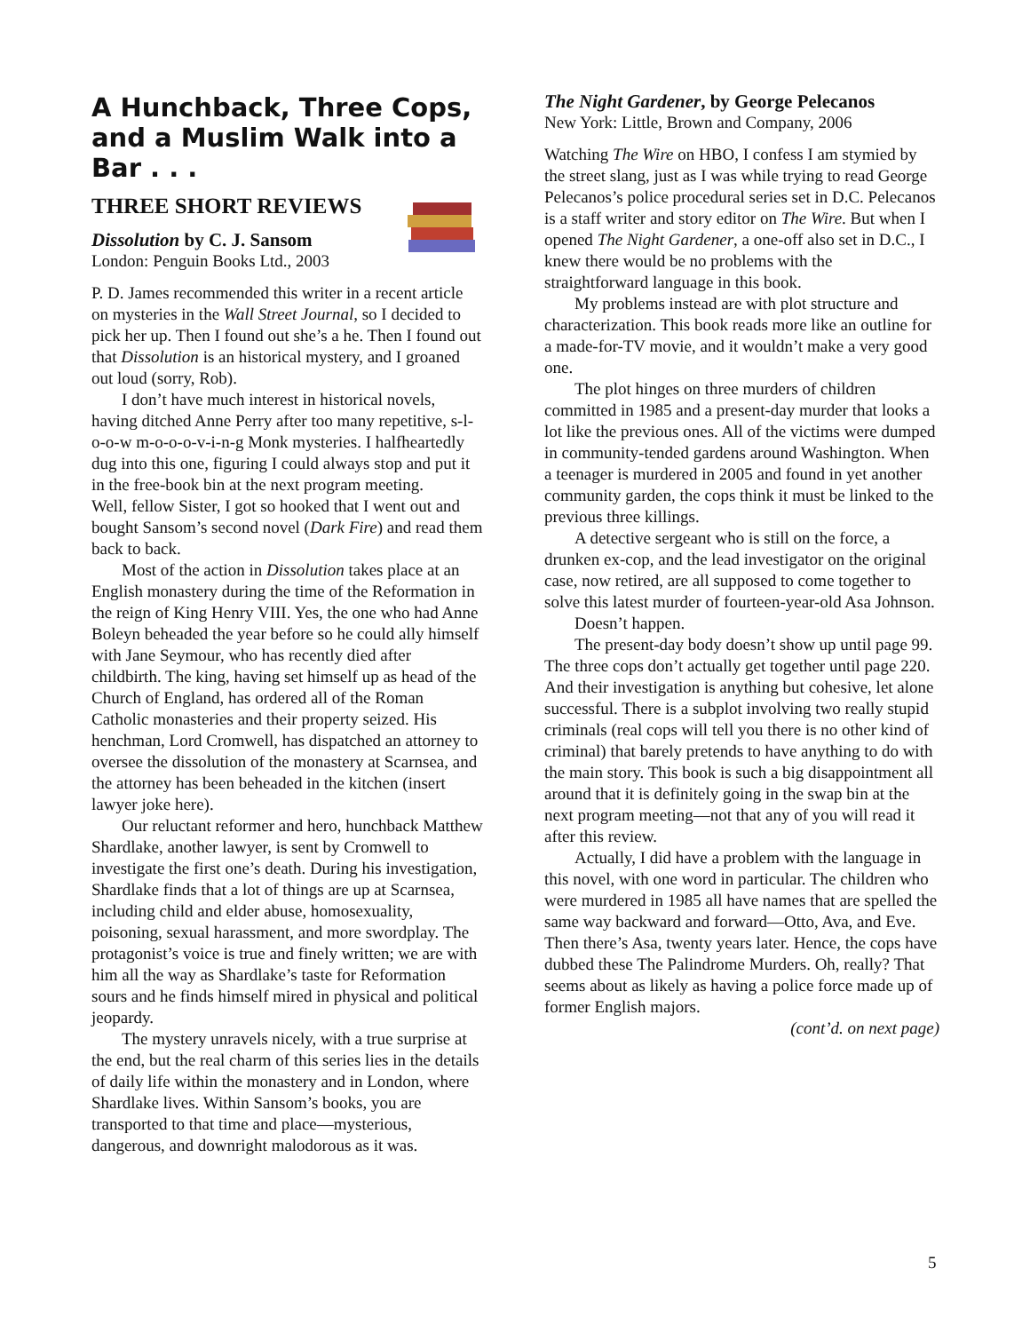A Hunchback, Three Cops, and a Muslim Walk into a Bar . . .
THREE SHORT REVIEWS
Dissolution by C. J. Sansom
London: Penguin Books Ltd., 2003
P. D. James recommended this writer in a recent article on mysteries in the Wall Street Journal, so I decided to pick her up. Then I found out she’s a he. Then I found out that Dissolution is an historical mystery, and I groaned out loud (sorry, Rob).
I don’t have much interest in historical novels, having ditched Anne Perry after too many repetitive, s-l-o-o-w m-o-o-o-v-i-n-g Monk mysteries. I halfheartedly dug into this one, figuring I could always stop and put it in the free-book bin at the next program meeting.
Well, fellow Sister, I got so hooked that I went out and bought Sansom’s second novel (Dark Fire) and read them back to back.
Most of the action in Dissolution takes place at an English monastery during the time of the Reformation in the reign of King Henry VIII. Yes, the one who had Anne Boleyn beheaded the year before so he could ally himself with Jane Seymour, who has recently died after childbirth. The king, having set himself up as head of the Church of England, has ordered all of the Roman Catholic monasteries and their property seized. His henchman, Lord Cromwell, has dispatched an attorney to oversee the dissolution of the monastery at Scarnsea, and the attorney has been beheaded in the kitchen (insert lawyer joke here).
Our reluctant reformer and hero, hunchback Matthew Shardlake, another lawyer, is sent by Cromwell to investigate the first one’s death. During his investigation, Shardlake finds that a lot of things are up at Scarnsea, including child and elder abuse, homosexuality, poisoning, sexual harassment, and more swordplay. The protagonist’s voice is true and finely written; we are with him all the way as Shardlake’s taste for Reformation sours and he finds himself mired in physical and political jeopardy.
The mystery unravels nicely, with a true surprise at the end, but the real charm of this series lies in the details of daily life within the monastery and in London, where Shardlake lives. Within Sansom’s books, you are transported to that time and place—mysterious, dangerous, and downright malodorous as it was.
The Night Gardener, by George Pelecanos
New York: Little, Brown and Company, 2006
Watching The Wire on HBO, I confess I am stymied by the street slang, just as I was while trying to read George Pelecanos’s police procedural series set in D.C. Pelecanos is a staff writer and story editor on The Wire. But when I opened The Night Gardener, a one-off also set in D.C., I knew there would be no problems with the straightforward language in this book.
My problems instead are with plot structure and characterization. This book reads more like an outline for a made-for-TV movie, and it wouldn’t make a very good one.
The plot hinges on three murders of children committed in 1985 and a present-day murder that looks a lot like the previous ones. All of the victims were dumped in community-tended gardens around Washington. When a teenager is murdered in 2005 and found in yet another community garden, the cops think it must be linked to the previous three killings.
A detective sergeant who is still on the force, a drunken ex-cop, and the lead investigator on the original case, now retired, are all supposed to come together to solve this latest murder of fourteen-year-old Asa Johnson.
Doesn’t happen.
The present-day body doesn’t show up until page 99. The three cops don’t actually get together until page 220. And their investigation is anything but cohesive, let alone successful. There is a subplot involving two really stupid criminals (real cops will tell you there is no other kind of criminal) that barely pretends to have anything to do with the main story. This book is such a big disappointment all around that it is definitely going in the swap bin at the next program meeting—not that any of you will read it after this review.
Actually, I did have a problem with the language in this novel, with one word in particular. The children who were murdered in 1985 all have names that are spelled the same way backward and forward—Otto, Ava, and Eve. Then there’s Asa, twenty years later. Hence, the cops have dubbed these The Palindrome Murders. Oh, really? That seems about as likely as having a police force made up of former English majors.
(cont’d. on next page)
5